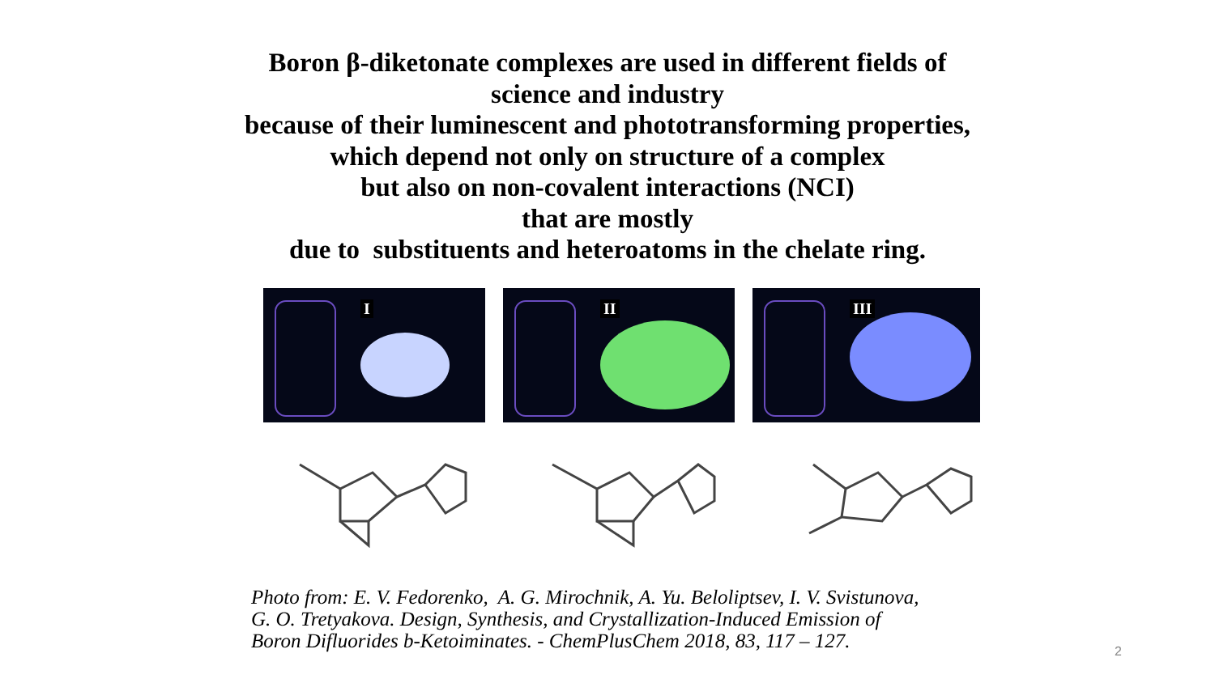Boron β-diketonate complexes are used in different fields of
science and industry
because of their luminescent and phototransforming properties,
which depend not only on structure of a complex
but also on non-covalent interactions (NCI)
that are mostly
due to substituents and heteroatoms in the chelate ring.
I
II
III
Photo from: E. V. Fedorenko, A. G. Mirochnik, A. Yu. Beloliptsev, I. V. Svistunova,
G. O. Tretyakova. Design, Synthesis, and Crystallization-Induced Emission of
Boron Difluorides b-Ketoiminates. - ChemPlusChem 2018, 83, 117 – 127.
2